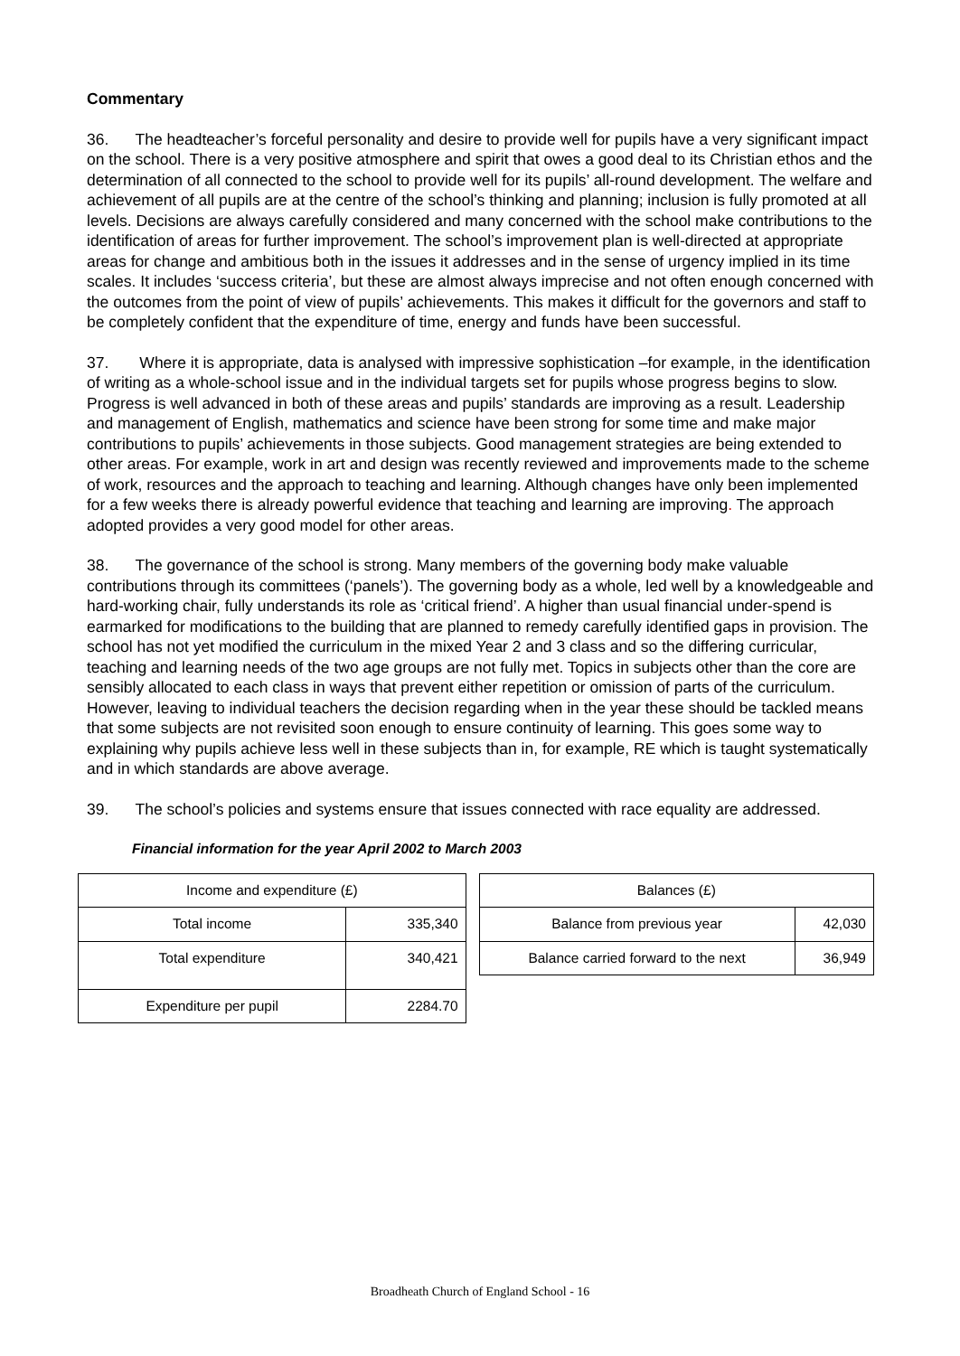Commentary
36. The headteacher’s forceful personality and desire to provide well for pupils have a very significant impact on the school. There is a very positive atmosphere and spirit that owes a good deal to its Christian ethos and the determination of all connected to the school to provide well for its pupils’ all-round development. The welfare and achievement of all pupils are at the centre of the school’s thinking and planning; inclusion is fully promoted at all levels. Decisions are always carefully considered and many concerned with the school make contributions to the identification of areas for further improvement. The school’s improvement plan is well-directed at appropriate areas for change and ambitious both in the issues it addresses and in the sense of urgency implied in its time scales. It includes ‘success criteria’, but these are almost always imprecise and not often enough concerned with the outcomes from the point of view of pupils’ achievements. This makes it difficult for the governors and staff to be completely confident that the expenditure of time, energy and funds have been successful.
37. Where it is appropriate, data is analysed with impressive sophistication –for example, in the identification of writing as a whole-school issue and in the individual targets set for pupils whose progress begins to slow. Progress is well advanced in both of these areas and pupils’ standards are improving as a result. Leadership and management of English, mathematics and science have been strong for some time and make major contributions to pupils’ achievements in those subjects. Good management strategies are being extended to other areas. For example, work in art and design was recently reviewed and improvements made to the scheme of work, resources and the approach to teaching and learning. Although changes have only been implemented for a few weeks there is already powerful evidence that teaching and learning are improving. The approach adopted provides a very good model for other areas.
38. The governance of the school is strong. Many members of the governing body make valuable contributions through its committees (‘panels’). The governing body as a whole, led well by a knowledgeable and hard-working chair, fully understands its role as ‘critical friend’. A higher than usual financial under-spend is earmarked for modifications to the building that are planned to remedy carefully identified gaps in provision. The school has not yet modified the curriculum in the mixed Year 2 and 3 class and so the differing curricular, teaching and learning needs of the two age groups are not fully met. Topics in subjects other than the core are sensibly allocated to each class in ways that prevent either repetition or omission of parts of the curriculum. However, leaving to individual teachers the decision regarding when in the year these should be tackled means that some subjects are not revisited soon enough to ensure continuity of learning. This goes some way to explaining why pupils achieve less well in these subjects than in, for example, RE which is taught systematically and in which standards are above average.
39. The school’s policies and systems ensure that issues connected with race equality are addressed.
Financial information for the year April 2002 to March 2003
| Income and expenditure (£) | |
| --- | --- |
| Total income | 335,340 |
| Total expenditure | 340,421 |
| Expenditure per pupil | 2284.70 |
| Balances (£) | |
| --- | --- |
| Balance from previous year | 42,030 |
| Balance carried forward to the next | 36,949 |
Broadheath Church of England School - 16